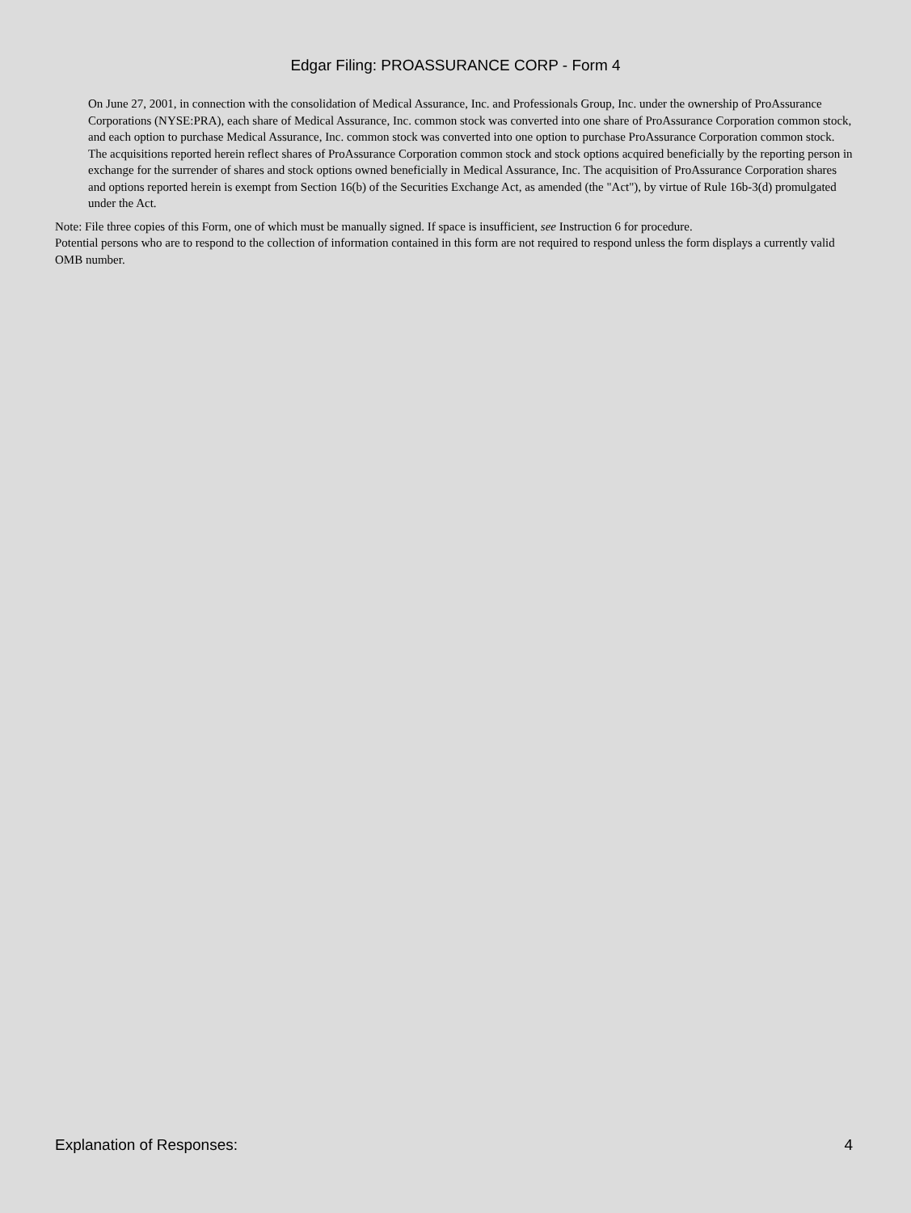Edgar Filing: PROASSURANCE CORP - Form 4
On June 27, 2001, in connection with the consolidation of Medical Assurance, Inc. and Professionals Group, Inc. under the ownership of ProAssurance Corporations (NYSE:PRA), each share of Medical Assurance, Inc. common stock was converted into one share of ProAssurance Corporation common stock, and each option to purchase Medical Assurance, Inc. common stock was converted into one option to purchase ProAssurance Corporation common stock. The acquisitions reported herein reflect shares of ProAssurance Corporation common stock and stock options acquired beneficially by the reporting person in exchange for the surrender of shares and stock options owned beneficially in Medical Assurance, Inc. The acquisition of ProAssurance Corporation shares and options reported herein is exempt from Section 16(b) of the Securities Exchange Act, as amended (the "Act"), by virtue of Rule 16b-3(d) promulgated under the Act.
Note: File three copies of this Form, one of which must be manually signed. If space is insufficient, see Instruction 6 for procedure.
Potential persons who are to respond to the collection of information contained in this form are not required to respond unless the form displays a currently valid OMB number.
Explanation of Responses: 4